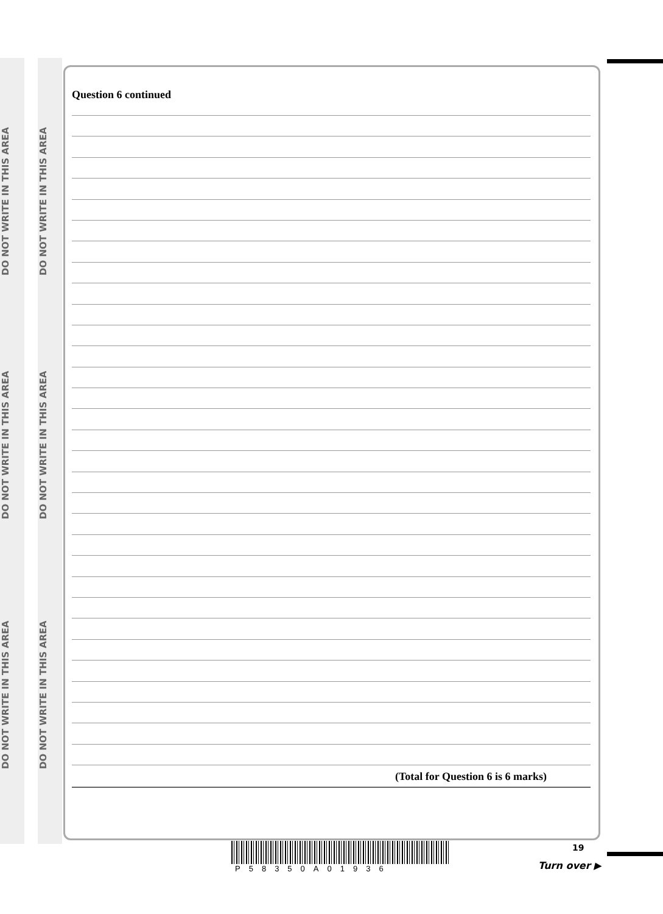DO NOT WRITE IN THIS AREA
DO NOT WRITE IN THIS AREA
DO NOT WRITE IN THIS AREA
DO NOT WRITE IN THIS AREA
DO NOT WRITE IN THIS AREA
DO NOT WRITE IN THIS AREA
Question 6 continued
(Total for Question 6 is 6 marks)
P58350A01936 19
Turn over ▶